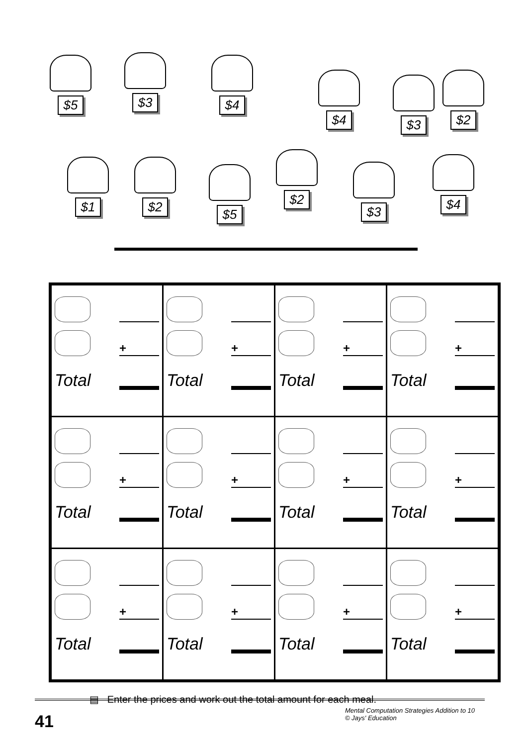$5 $3 $4
$4
$3
$2
$1 $2
$5
$2
$3
$4
| + Total | + Total | + Total | + Total |
| + Total | + Total | + Total | + Total |
| + Total | + Total | + Total | + Total |
▤ Enter the prices and work out the total amount for each meal.
41 Mental Computation Strategies Addition to 10
© Jays' Education